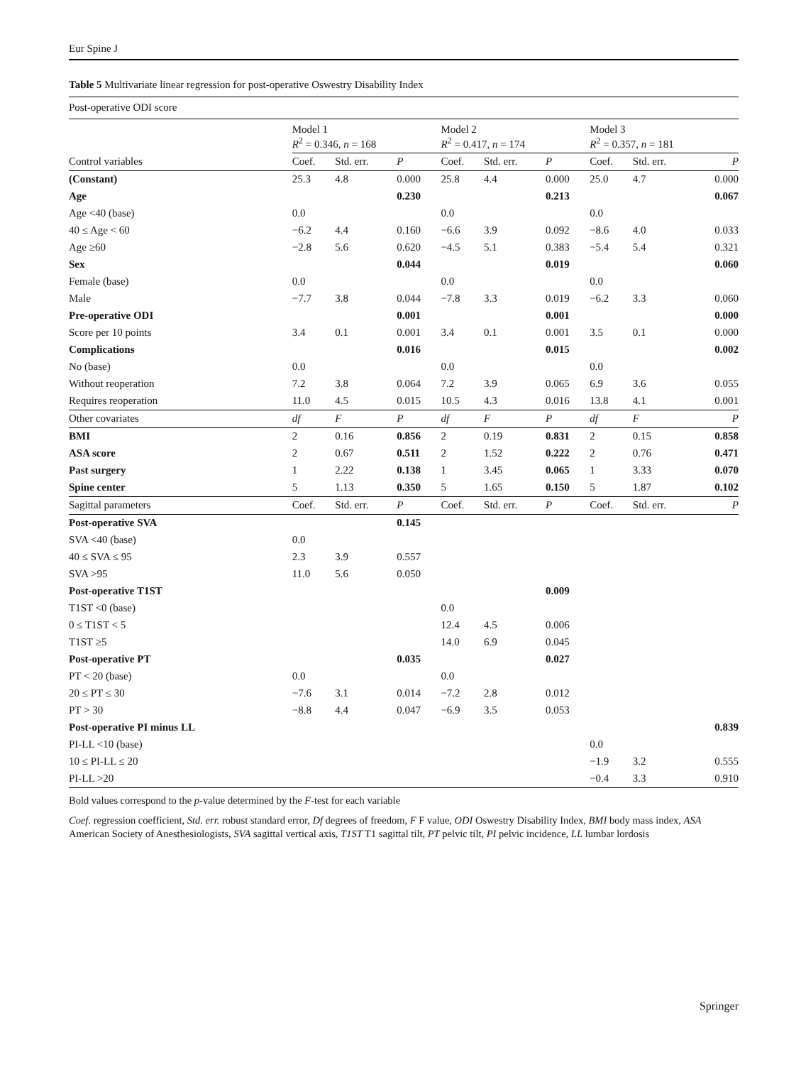Eur Spine J
Table 5 Multivariate linear regression for post-operative Oswestry Disability Index
| Post-operative ODI score | | | | | | | | | |
| | Model 1 R<sup>2</sup> = 0.346, n = 168 | | | Model 2 R<sup>2</sup> = 0.417, n = 174 | | | Model 3 R<sup>2</sup> = 0.357, n = 181 | | |
| Control variables | Coef. | Std. err. | P | Coef. | Std. err. | P | Coef. | Std. err. | P |
| (Constant) | 25.3 | 4.8 | 0.000 | 25.8 | 4.4 | 0.000 | 25.0 | 4.7 | 0.000 |
| Age | | | 0.230 | | | 0.213 | | | 0.067 |
| Age <40 (base) | 0.0 | | | 0.0 | | | 0.0 | | |
| 40 ≤ Age < 60 | −6.2 | 4.4 | 0.160 | −6.6 | 3.9 | 0.092 | −8.6 | 4.0 | 0.033 |
| Age ≥60 | −2.8 | 5.6 | 0.620 | −4.5 | 5.1 | 0.383 | −5.4 | 5.4 | 0.321 |
| Sex | | | 0.044 | | | 0.019 | | | 0.060 |
| Female (base) | 0.0 | | | 0.0 | | | 0.0 | | |
| Male | −7.7 | 3.8 | 0.044 | −7.8 | 3.3 | 0.019 | −6.2 | 3.3 | 0.060 |
| Pre-operative ODI | | | 0.001 | | | 0.001 | | | 0.000 |
| Score per 10 points | 3.4 | 0.1 | 0.001 | 3.4 | 0.1 | 0.001 | 3.5 | 0.1 | 0.000 |
| Complications | | | 0.016 | | | 0.015 | | | 0.002 |
| No (base) | 0.0 | | | 0.0 | | | 0.0 | | |
| Without reoperation | 7.2 | 3.8 | 0.064 | 7.2 | 3.9 | 0.065 | 6.9 | 3.6 | 0.055 |
| Requires reoperation | 11.0 | 4.5 | 0.015 | 10.5 | 4.3 | 0.016 | 13.8 | 4.1 | 0.001 |
| Other covariates | df | F | P | df | F | P | df | F | P |
| BMI | 2 | 0.16 | 0.856 | 2 | 0.19 | 0.831 | 2 | 0.15 | 0.858 |
| ASA score | 2 | 0.67 | 0.511 | 2 | 1.52 | 0.222 | 2 | 0.76 | 0.471 |
| Past surgery | 1 | 2.22 | 0.138 | 1 | 3.45 | 0.065 | 1 | 3.33 | 0.070 |
| Spine center | 5 | 1.13 | 0.350 | 5 | 1.65 | 0.150 | 5 | 1.87 | 0.102 |
| Sagittal parameters | Coef. | Std. err. | P | Coef. | Std. err. | P | Coef. | Std. err. | P |
| Post-operative SVA | | | 0.145 | | | | | | |
| SVA <40 (base) | 0.0 | | | | | | | | |
| 40 ≤ SVA ≤ 95 | 2.3 | 3.9 | 0.557 | | | | | | |
| SVA >95 | 11.0 | 5.6 | 0.050 | | | | | | |
| Post-operative T1ST | | | | | | 0.009 | | | |
| T1ST <0 (base) | | | | 0.0 | | | | | |
| 0 ≤ T1ST < 5 | | | | 12.4 | 4.5 | 0.006 | | | |
| T1ST ≥5 | | | | 14.0 | 6.9 | 0.045 | | | |
| Post-operative PT | | | 0.035 | | | 0.027 | | | |
| PT < 20 (base) | 0.0 | | | 0.0 | | | | | |
| 20 ≤ PT ≤ 30 | −7.6 | 3.1 | 0.014 | −7.2 | 2.8 | 0.012 | | | |
| PT > 30 | −8.8 | 4.4 | 0.047 | −6.9 | 3.5 | 0.053 | | | |
| Post-operative PI minus LL | | | | | | | | | 0.839 |
| PI-LL <10 (base) | | | | | | | 0.0 | | |
| 10 ≤ PI-LL ≤ 20 | | | | | | | −1.9 | 3.2 | 0.555 |
| PI-LL >20 | | | | | | | −0.4 | 3.3 | 0.910 |
Bold values correspond to the p-value determined by the F-test for each variable
Coef. regression coefficient, Std. err. robust standard error, Df degrees of freedom, F F value, ODI Oswestry Disability Index, BMI body mass index, ASA American Society of Anesthesiologists, SVA sagittal vertical axis, T1ST T1 sagittal tilt, PT pelvic tilt, PI pelvic incidence, LL lumbar lordosis
Springer